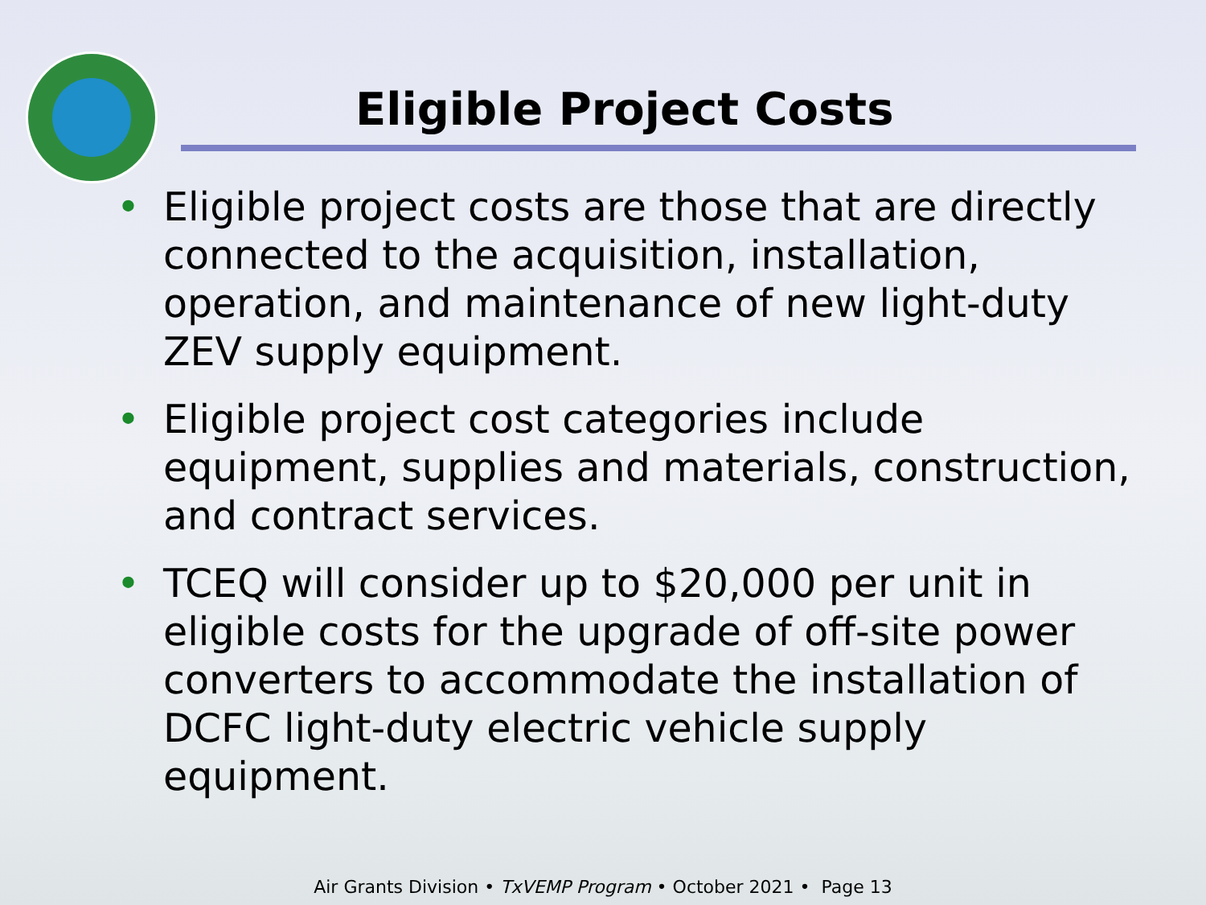Eligible Project Costs
• Eligible project costs are those that are directly connected to the acquisition, installation, operation, and maintenance of new light-duty ZEV supply equipment.
• Eligible project cost categories include equipment, supplies and materials, construction, and contract services.
• TCEQ will consider up to $20,000 per unit in eligible costs for the upgrade of off-site power converters to accommodate the installation of DCFC light-duty electric vehicle supply equipment.
Air Grants Division • TxVEMP Program • October 2021 • Page 13